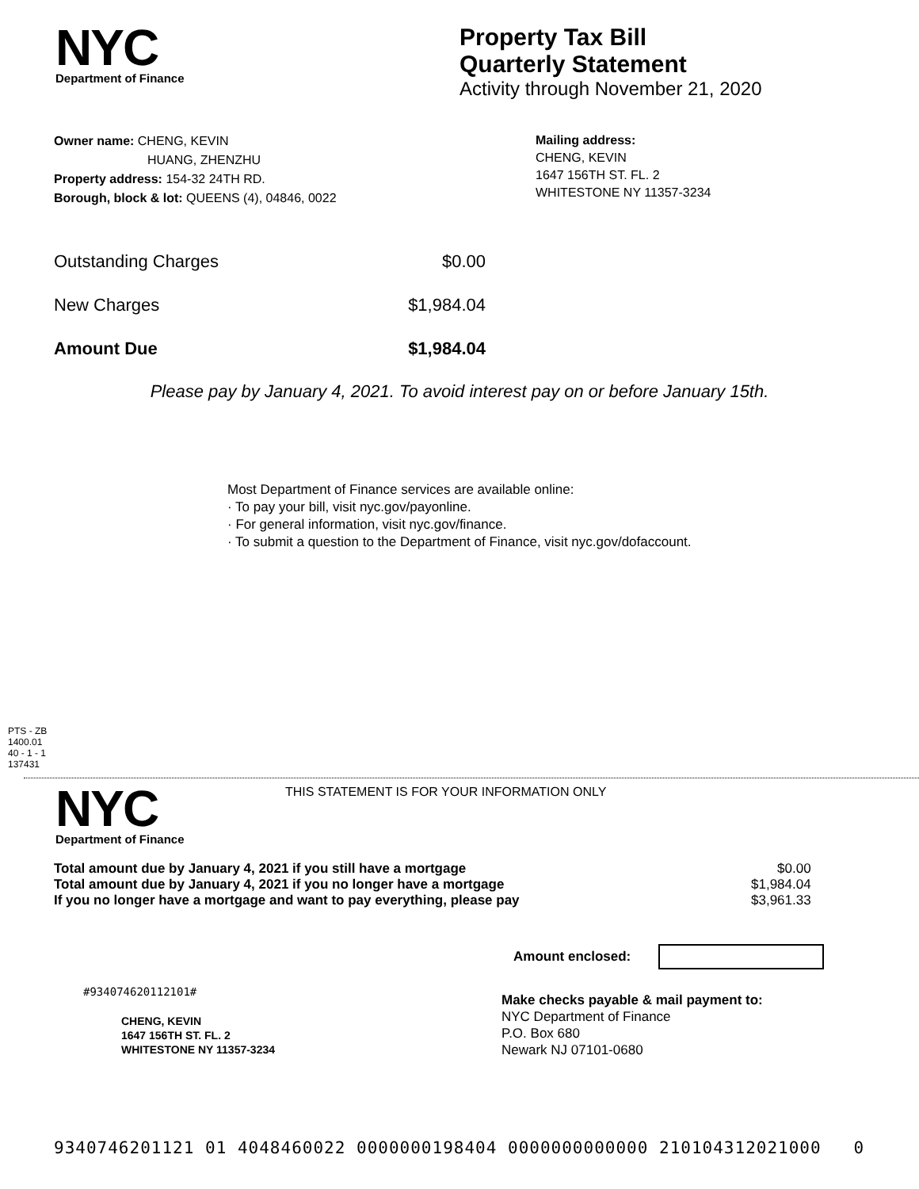NYC
Department of Finance
Property Tax Bill
Quarterly Statement
Activity through November 21, 2020
Owner name: CHENG, KEVIN
HUANG, ZHENZHU
Property address: 154-32 24TH RD.
Borough, block & lot: QUEENS (4), 04846, 0022
Mailing address:
CHENG, KEVIN
1647 156TH ST. FL. 2
WHITESTONE NY 11357-3234
| Outstanding Charges | $0.00 |
| New Charges | $1,984.04 |
| Amount Due | $1,984.04 |
Please pay by January 4, 2021. To avoid interest pay on or before January 15th.
Most Department of Finance services are available online:
· To pay your bill, visit nyc.gov/payonline.
· For general information, visit nyc.gov/finance.
· To submit a question to the Department of Finance, visit nyc.gov/dofaccount.
PTS - ZB
1400.01
40 - 1 - 1
137431
NYC
Department of Finance
THIS STATEMENT IS FOR YOUR INFORMATION ONLY
| Total amount due by January 4, 2021 if you still have a mortgage | $0.00 |
| Total amount due by January 4, 2021 if you no longer have a mortgage | $1,984.04 |
| If you no longer have a mortgage and want to pay everything, please pay | $3,961.33 |
Amount enclosed:
#934074620112101#
CHENG, KEVIN
1647 156TH ST. FL. 2
WHITESTONE NY 11357-3234
Make checks payable & mail payment to:
NYC Department of Finance
P.O. Box 680
Newark NJ 07101-0680
9340746201121 01 4048460022 0000000198404 0000000000000 210104312021000 0